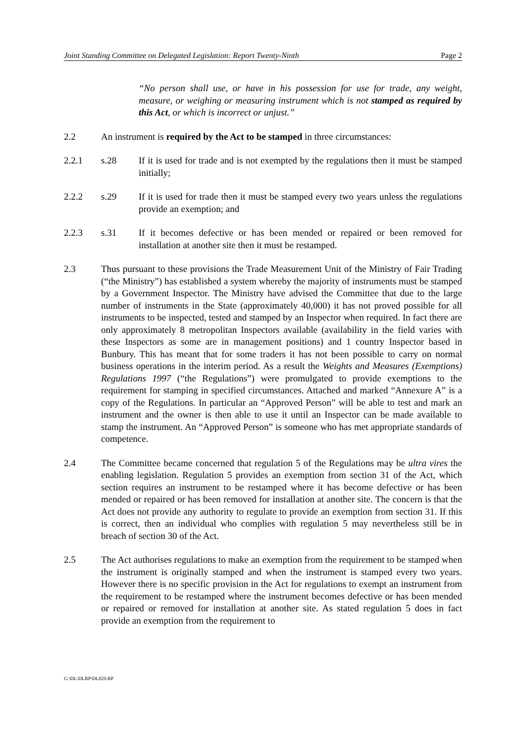Joint Standing Committee on Delegated Legislation: Report Twenty-Ninth Page 2
“No person shall use, or have in his possession for use for trade, any weight, measure, or weighing or measuring instrument which is not stamped as required by this Act, or which is incorrect or unjust.”
2.2 An instrument is required by the Act to be stamped in three circumstances:
2.2.1 s.28 If it is used for trade and is not exempted by the regulations then it must be stamped initially;
2.2.2 s.29 If it is used for trade then it must be stamped every two years unless the regulations provide an exemption; and
2.2.3 s.31 If it becomes defective or has been mended or repaired or been removed for installation at another site then it must be restamped.
2.3 Thus pursuant to these provisions the Trade Measurement Unit of the Ministry of Fair Trading (“the Ministry”) has established a system whereby the majority of instruments must be stamped by a Government Inspector. The Ministry have advised the Committee that due to the large number of instruments in the State (approximately 40,000) it has not proved possible for all instruments to be inspected, tested and stamped by an Inspector when required. In fact there are only approximately 8 metropolitan Inspectors available (availability in the field varies with these Inspectors as some are in management positions) and 1 country Inspector based in Bunbury. This has meant that for some traders it has not been possible to carry on normal business operations in the interim period. As a result the Weights and Measures (Exemptions) Regulations 1997 (“the Regulations”) were promulgated to provide exemptions to the requirement for stamping in specified circumstances. Attached and marked “Annexure A” is a copy of the Regulations. In particular an “Approved Person” will be able to test and mark an instrument and the owner is then able to use it until an Inspector can be made available to stamp the instrument. An “Approved Person” is someone who has met appropriate standards of competence.
2.4 The Committee became concerned that regulation 5 of the Regulations may be ultra vires the enabling legislation. Regulation 5 provides an exemption from section 31 of the Act, which section requires an instrument to be restamped where it has become defective or has been mended or repaired or has been removed for installation at another site. The concern is that the Act does not provide any authority to regulate to provide an exemption from section 31. If this is correct, then an individual who complies with regulation 5 may nevertheless still be in breach of section 30 of the Act.
2.5 The Act authorises regulations to make an exemption from the requirement to be stamped when the instrument is originally stamped and when the instrument is stamped every two years. However there is no specific provision in the Act for regulations to exempt an instrument from the requirement to be restamped where the instrument becomes defective or has been mended or repaired or removed for installation at another site. As stated regulation 5 does in fact provide an exemption from the requirement to
G:\DL\DLRP\DL029.RP